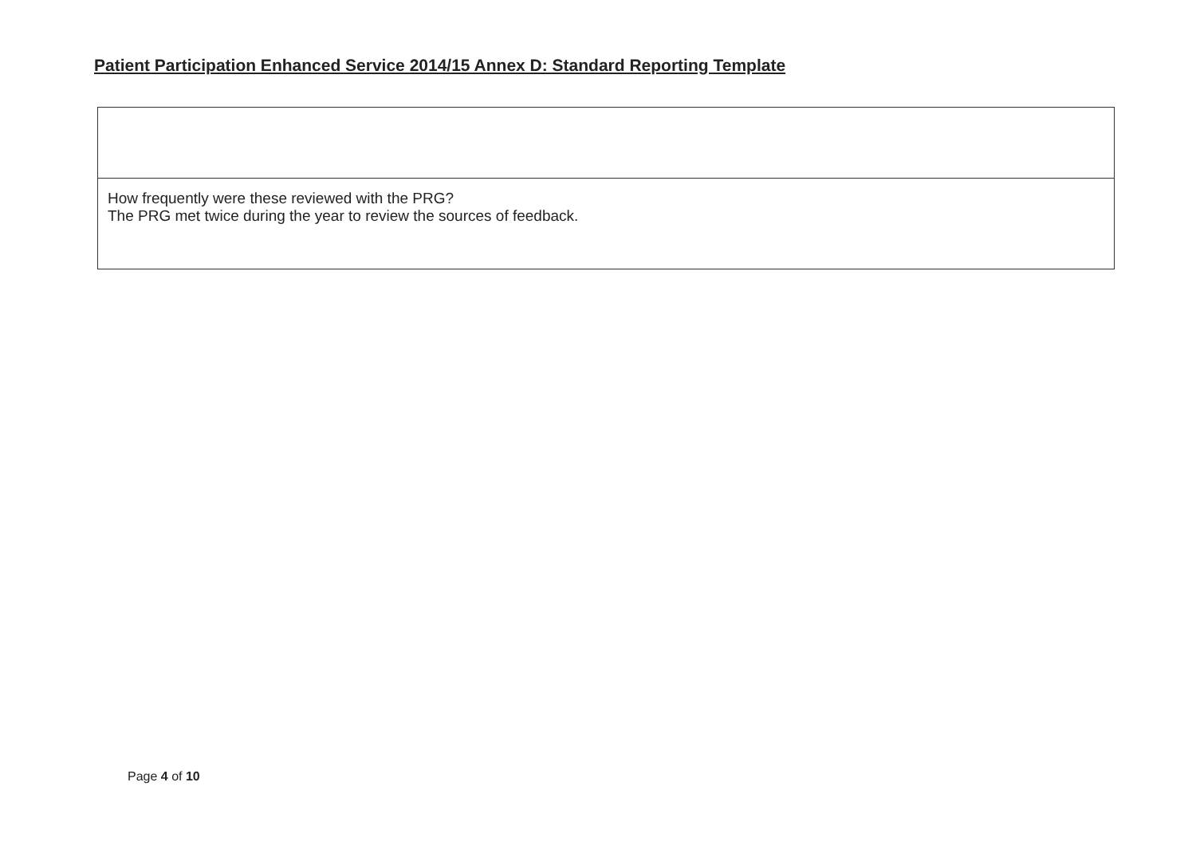Patient Participation Enhanced Service 2014/15 Annex D: Standard Reporting Template
| How frequently were these reviewed with the PRG? The PRG met twice during the year to review the sources of feedback. |
Page 4 of 10